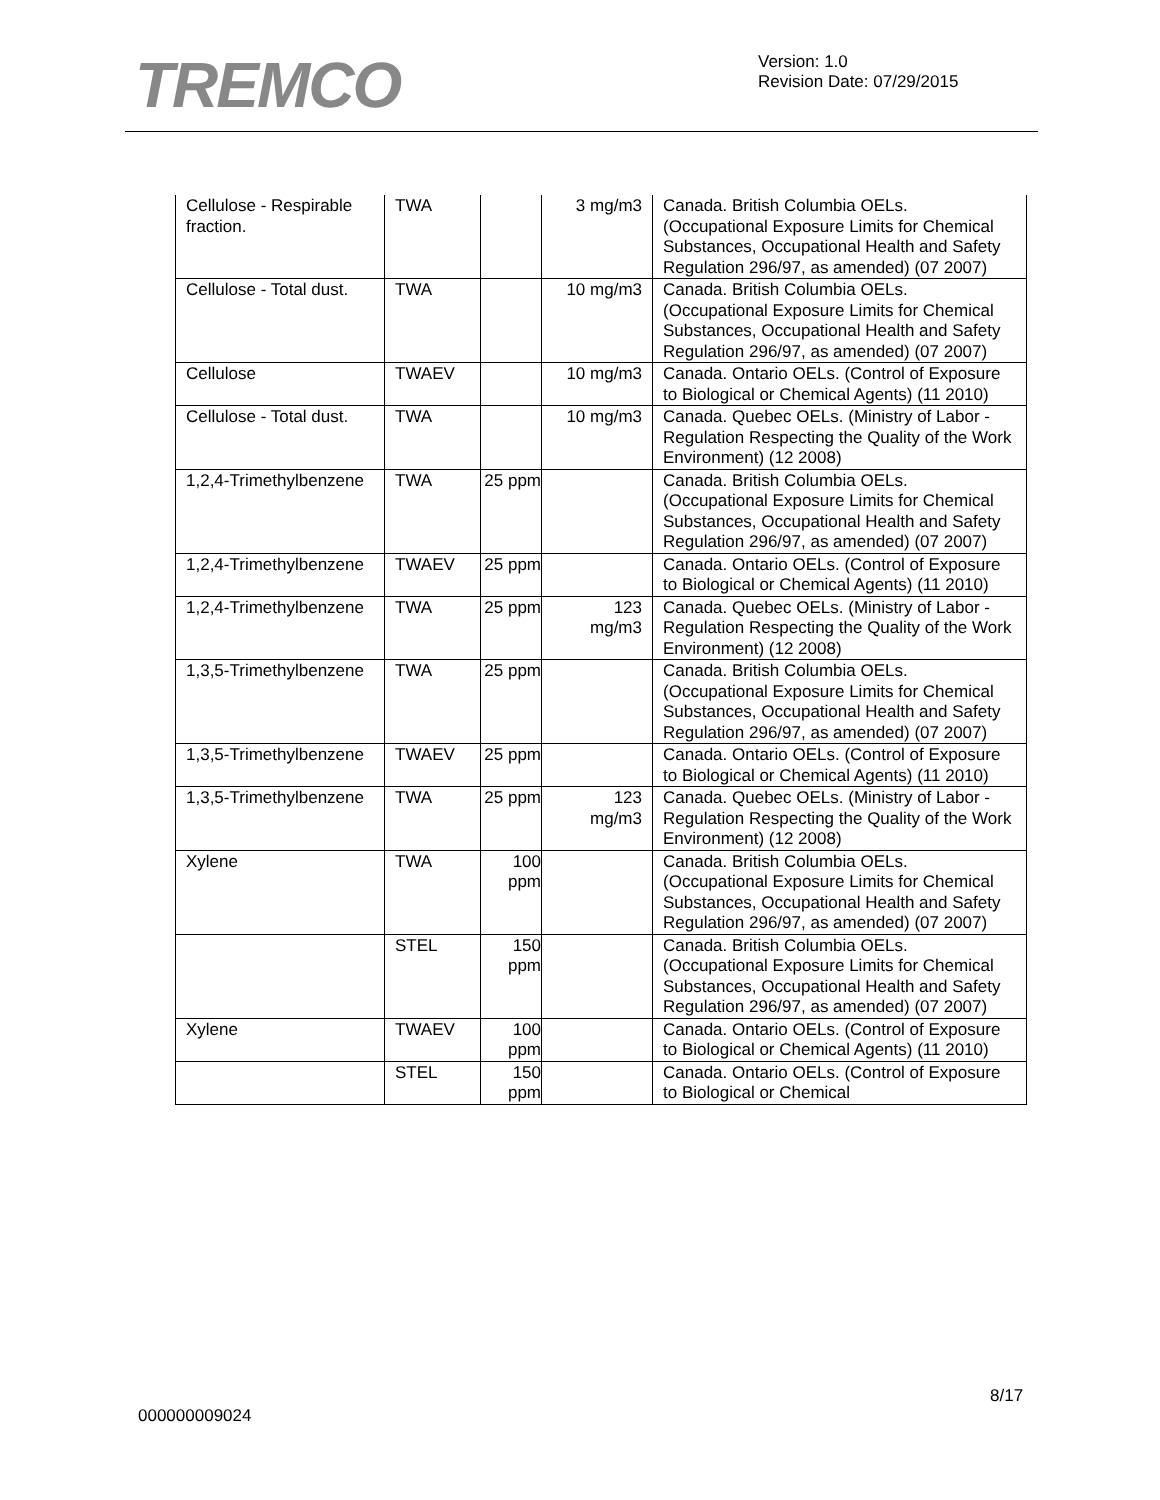TREMCO
Version: 1.0
Revision Date: 07/29/2015
| Cellulose - Respirable fraction. | TWA | | 3 mg/m3 | Canada. British Columbia OELs. (Occupational Exposure Limits for Chemical Substances, Occupational Health and Safety Regulation 296/97, as amended) (07 2007) |
| Cellulose - Total dust. | TWA | | 10 mg/m3 | Canada. British Columbia OELs. (Occupational Exposure Limits for Chemical Substances, Occupational Health and Safety Regulation 296/97, as amended) (07 2007) |
| Cellulose | TWAEV | | 10 mg/m3 | Canada. Ontario OELs. (Control of Exposure to Biological or Chemical Agents) (11 2010) |
| Cellulose - Total dust. | TWA | | 10 mg/m3 | Canada. Quebec OELs. (Ministry of Labor - Regulation Respecting the Quality of the Work Environment) (12 2008) |
| 1,2,4-Trimethylbenzene | TWA | 25 ppm | | Canada. British Columbia OELs. (Occupational Exposure Limits for Chemical Substances, Occupational Health and Safety Regulation 296/97, as amended) (07 2007) |
| 1,2,4-Trimethylbenzene | TWAEV | 25 ppm | | Canada. Ontario OELs. (Control of Exposure to Biological or Chemical Agents) (11 2010) |
| 1,2,4-Trimethylbenzene | TWA | 25 ppm | 123 mg/m3 | Canada. Quebec OELs. (Ministry of Labor - Regulation Respecting the Quality of the Work Environment) (12 2008) |
| 1,3,5-Trimethylbenzene | TWA | 25 ppm | | Canada. British Columbia OELs. (Occupational Exposure Limits for Chemical Substances, Occupational Health and Safety Regulation 296/97, as amended) (07 2007) |
| 1,3,5-Trimethylbenzene | TWAEV | 25 ppm | | Canada. Ontario OELs. (Control of Exposure to Biological or Chemical Agents) (11 2010) |
| 1,3,5-Trimethylbenzene | TWA | 25 ppm | 123 mg/m3 | Canada. Quebec OELs. (Ministry of Labor - Regulation Respecting the Quality of the Work Environment) (12 2008) |
| Xylene | TWA | 100 ppm | | Canada. British Columbia OELs. (Occupational Exposure Limits for Chemical Substances, Occupational Health and Safety Regulation 296/97, as amended) (07 2007) |
| | STEL | 150 ppm | | Canada. British Columbia OELs. (Occupational Exposure Limits for Chemical Substances, Occupational Health and Safety Regulation 296/97, as amended) (07 2007) |
| Xylene | TWAEV | 100 ppm | | Canada. Ontario OELs. (Control of Exposure to Biological or Chemical Agents) (11 2010) |
| | STEL | 150 ppm | | Canada. Ontario OELs. (Control of Exposure to Biological or Chemical |
8/17
000000009024